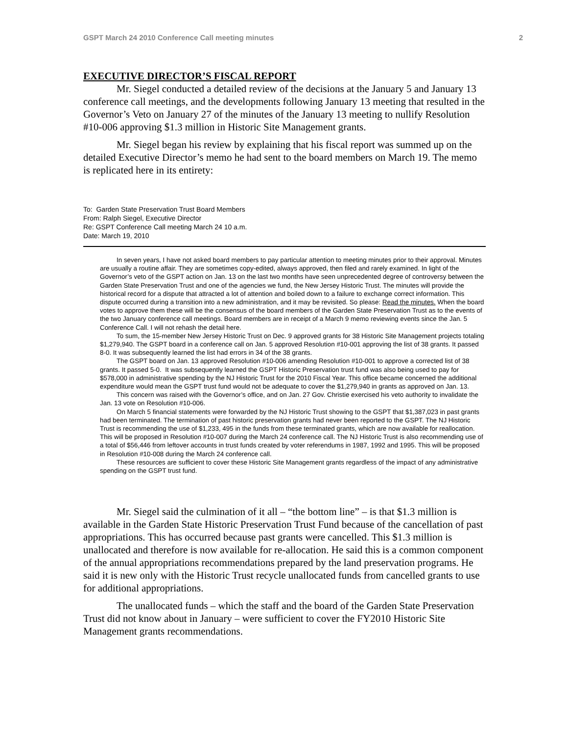GSPT March 24 2010 Conference Call meeting minutes 2
EXECUTIVE DIRECTOR’S FISCAL REPORT
Mr. Siegel conducted a detailed review of the decisions at the January 5 and January 13 conference call meetings, and the developments following January 13 meeting that resulted in the Governor’s Veto on January 27 of the minutes of the January 13 meeting to nullify Resolution #10-006 approving $1.3 million in Historic Site Management grants.
Mr. Siegel began his review by explaining that his fiscal report was summed up on the detailed Executive Director’s memo he had sent to the board members on March 19. The memo is replicated here in its entirety:
To: Garden State Preservation Trust Board Members
From: Ralph Siegel, Executive Director
Re: GSPT Conference Call meeting March 24 10 a.m.
Date: March 19, 2010
In seven years, I have not asked board members to pay particular attention to meeting minutes prior to their approval. Minutes are usually a routine affair. They are sometimes copy-edited, always approved, then filed and rarely examined. In light of the Governor’s veto of the GSPT action on Jan. 13 on the last two months have seen unprecedented degree of controversy between the Garden State Preservation Trust and one of the agencies we fund, the New Jersey Historic Trust. The minutes will provide the historical record for a dispute that attracted a lot of attention and boiled down to a failure to exchange correct information. This dispute occurred during a transition into a new administration, and it may be revisited. So please: Read the minutes. When the board votes to approve them these will be the consensus of the board members of the Garden State Preservation Trust as to the events of the two January conference call meetings. Board members are in receipt of a March 9 memo reviewing events since the Jan. 5 Conference Call. I will not rehash the detail here.
To sum, the 15-member New Jersey Historic Trust on Dec. 9 approved grants for 38 Historic Site Management projects totaling $1,279,940. The GSPT board in a conference call on Jan. 5 approved Resolution #10-001 approving the list of 38 grants. It passed 8-0. It was subsequently learned the list had errors in 34 of the 38 grants.
The GSPT board on Jan. 13 approved Resolution #10-006 amending Resolution #10-001 to approve a corrected list of 38 grants. It passed 5-0. It was subsequently learned the GSPT Historic Preservation trust fund was also being used to pay for $578,000 in administrative spending by the NJ Historic Trust for the 2010 Fiscal Year. This office became concerned the additional expenditure would mean the GSPT trust fund would not be adequate to cover the $1,279,940 in grants as approved on Jan. 13.
This concern was raised with the Governor’s office, and on Jan. 27 Gov. Christie exercised his veto authority to invalidate the Jan. 13 vote on Resolution #10-006.
On March 5 financial statements were forwarded by the NJ Historic Trust showing to the GSPT that $1,387,023 in past grants had been terminated. The termination of past historic preservation grants had never been reported to the GSPT. The NJ Historic Trust is recommending the use of $1,233, 495 in the funds from these terminated grants, which are now available for reallocation. This will be proposed in Resolution #10-007 during the March 24 conference call. The NJ Historic Trust is also recommending use of a total of $56,446 from leftover accounts in trust funds created by voter referendums in 1987, 1992 and 1995. This will be proposed in Resolution #10-008 during the March 24 conference call.
These resources are sufficient to cover these Historic Site Management grants regardless of the impact of any administrative spending on the GSPT trust fund.
Mr. Siegel said the culmination of it all – “the bottom line” – is that $1.3 million is available in the Garden State Historic Preservation Trust Fund because of the cancellation of past appropriations. This has occurred because past grants were cancelled. This $1.3 million is unallocated and therefore is now available for re-allocation. He said this is a common component of the annual appropriations recommendations prepared by the land preservation programs. He said it is new only with the Historic Trust recycle unallocated funds from cancelled grants to use for additional appropriations.
The unallocated funds – which the staff and the board of the Garden State Preservation Trust did not know about in January – were sufficient to cover the FY2010 Historic Site Management grants recommendations.